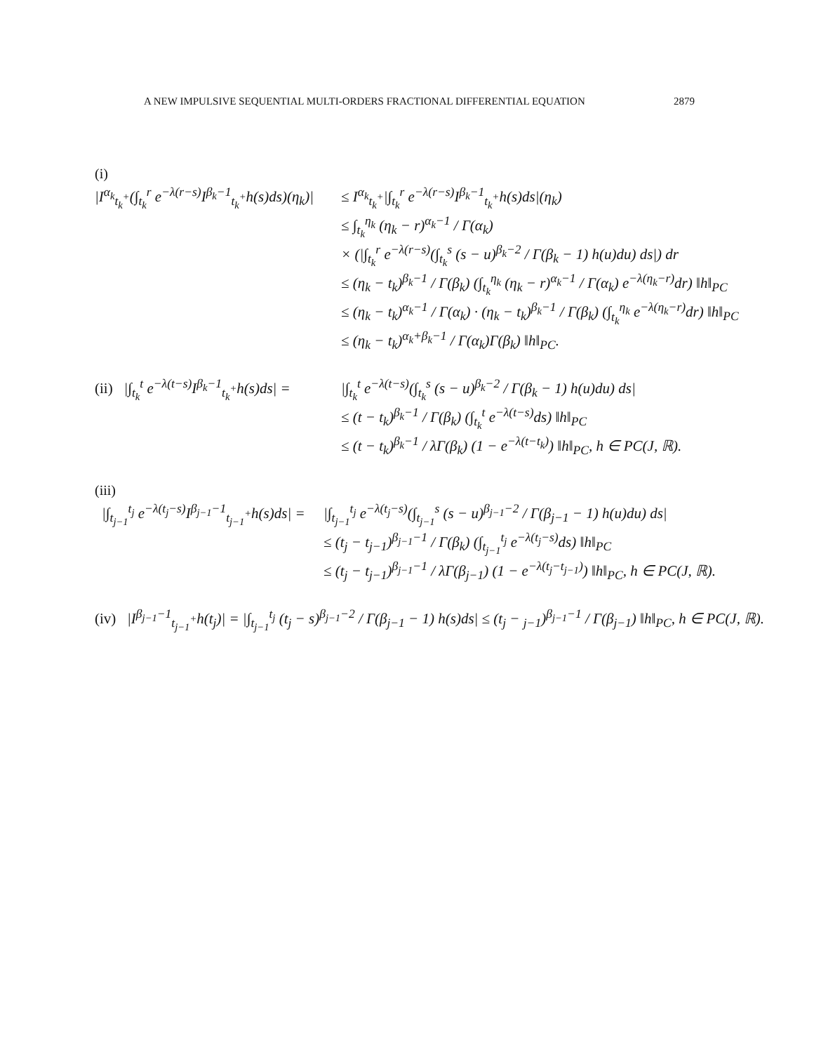A NEW IMPULSIVE SEQUENTIAL MULTI-ORDERS FRACTIONAL DIFFERENTIAL EQUATION 2879
(i)
|I<sup>α<sub>k</sub></sup><sub>t<sub>k</sub><sup>+</sup></sub>(∫<sub>t<sub>k</sub></sub><sup>r</sup> e<sup>−λ(r−s)</sup>I<sup>β<sub>k</sub>−1</sup><sub>t<sub>k</sub><sup>+</sup></sub>h(s)ds)(η<sub>k</sub>)|
≤ I<sup>α<sub>k</sub></sup><sub>t<sub>k</sub><sup>+</sup></sub>|∫<sub>t<sub>k</sub></sub><sup>r</sup> e<sup>−λ(r−s)</sup>I<sup>β<sub>k</sub>−1</sup><sub>t<sub>k</sub><sup>+</sup></sub>h(s)ds|(η<sub>k</sub>)
≤ ∫<sub>t<sub>k</sub></sub><sup>η<sub>k</sub></sup> (η<sub>k</sub> − r)<sup>α<sub>k</sub>−1</sup> / Γ(α<sub>k</sub>)
× (|∫<sub>t<sub>k</sub></sub><sup>r</sup> e<sup>−λ(r−s)</sup>(∫<sub>t<sub>k</sub></sub><sup>s</sup> (s − u)<sup>β<sub>k</sub>−2</sup> / Γ(β<sub>k</sub> − 1) h(u)du) ds|) dr
≤ (η<sub>k</sub> − t<sub>k</sub>)<sup>β<sub>k</sub>−1</sup> / Γ(β<sub>k</sub>) (∫<sub>t<sub>k</sub></sub><sup>η<sub>k</sub></sup> (η<sub>k</sub> − r)<sup>α<sub>k</sub>−1</sup> / Γ(α<sub>k</sub>) e<sup>−λ(η<sub>k</sub>−r)</sup>dr) ‖h‖<sub>PC</sub>
≤ (η<sub>k</sub> − t<sub>k</sub>)<sup>α<sub>k</sub>−1</sup> / Γ(α<sub>k</sub>) · (η<sub>k</sub> − t<sub>k</sub>)<sup>β<sub>k</sub>−1</sup> / Γ(β<sub>k</sub>) (∫<sub>t<sub>k</sub></sub><sup>η<sub>k</sub></sup> e<sup>−λ(η<sub>k</sub>−r)</sup>dr) ‖h‖<sub>PC</sub>
≤ (η<sub>k</sub> − t<sub>k</sub>)<sup>α<sub>k</sub>+β<sub>k</sub>−1</sup> / Γ(α<sub>k</sub>)Γ(β<sub>k</sub>) ‖h‖<sub>PC</sub>.
(ii) |∫<sub>t<sub>k</sub></sub><sup>t</sup> e<sup>−λ(t−s)</sup>I<sup>β<sub>k</sub>−1</sup><sub>t<sub>k</sub><sup>+</sup></sub>h(s)ds| =
|∫<sub>t<sub>k</sub></sub><sup>t</sup> e<sup>−λ(t−s)</sup>(∫<sub>t<sub>k</sub></sub><sup>s</sup> (s − u)<sup>β<sub>k</sub>−2</sup> / Γ(β<sub>k</sub> − 1) h(u)du) ds|
≤ (t − t<sub>k</sub>)<sup>β<sub>k</sub>−1</sup> / Γ(β<sub>k</sub>) (∫<sub>t<sub>k</sub></sub><sup>t</sup> e<sup>−λ(t−s)</sup>ds) ‖h‖<sub>PC</sub>
≤ (t − t<sub>k</sub>)<sup>β<sub>k</sub>−1</sup> / λΓ(β<sub>k</sub>) (1 − e<sup>−λ(t−t<sub>k</sub>)</sup>) ‖h‖<sub>PC</sub>, h ∈ PC(J, ℝ).
(iii)
|∫<sub>t<sub>j−1</sub></sub><sup>t<sub>j</sub></sup> e<sup>−λ(t<sub>j</sub>−s)</sup>I<sup>β<sub>j−1</sub>−1</sup><sub>t<sub>j−1</sub><sup>+</sup></sub>h(s)ds| =
|∫<sub>t<sub>j−1</sub></sub><sup>t<sub>j</sub></sup> e<sup>−λ(t<sub>j</sub>−s)</sup>(∫<sub>t<sub>j−1</sub></sub><sup>s</sup> (s − u)<sup>β<sub>j−1</sub>−2</sup> / Γ(β<sub>j−1</sub> − 1) h(u)du) ds|
≤ (t<sub>j</sub> − t<sub>j−1</sub>)<sup>β<sub>j−1</sub>−1</sup> / Γ(β<sub>k</sub>) (∫<sub>t<sub>j−1</sub></sub><sup>t<sub>j</sub></sup> e<sup>−λ(t<sub>j</sub>−s)</sup>ds) ‖h‖<sub>PC</sub>
≤ (t<sub>j</sub> − t<sub>j−1</sub>)<sup>β<sub>j−1</sub>−1</sup> / λΓ(β<sub>j−1</sub>) (1 − e<sup>−λ(t<sub>j</sub>−t<sub>j−1</sub>)</sup>) ‖h‖<sub>PC</sub>, h ∈ PC(J, ℝ).
(iv) |I<sup>β<sub>j−1</sub>−1</sup><sub>t<sub>j−1</sub><sup>+</sup></sub>h(t<sub>j</sub>)| = |∫<sub>t<sub>j−1</sub></sub><sup>t<sub>j</sub></sup> (t<sub>j</sub> − s)<sup>β<sub>j−1</sub>−2</sup> / Γ(β<sub>j−1</sub> − 1) h(s)ds| ≤ (t<sub>j</sub> − <sub>j−1</sub>)<sup>β<sub>j−1</sub>−1</sup> / Γ(β<sub>j−1</sub>) ‖h‖<sub>PC</sub>, h ∈ PC(J, ℝ).